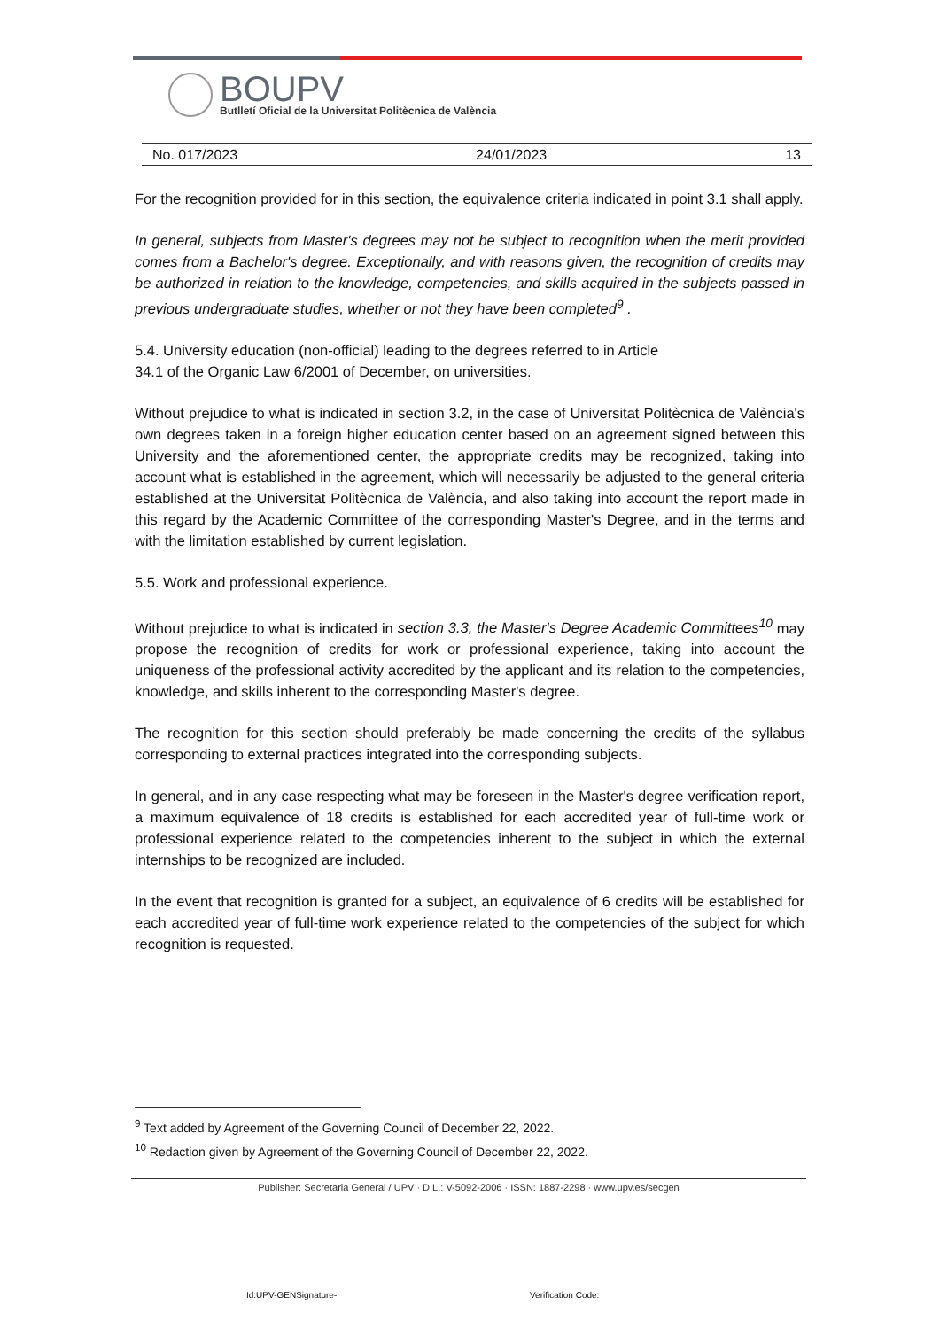BOUPV
Butlletí Oficial de la Universitat Politècnica de València
No. 017/2023 24/01/2023 13
For the recognition provided for in this section, the equivalence criteria indicated in point 3.1 shall apply.
In general, subjects from Master's degrees may not be subject to recognition when the merit provided comes from a Bachelor's degree. Exceptionally, and with reasons given, the recognition of credits may be authorized in relation to the knowledge, competencies, and skills acquired in the subjects passed in previous undergraduate studies, whether or not they have been completed<sup>9</sup> .
5.4. University education (non-official) leading to the degrees referred to in Article
34.1 of the Organic Law 6/2001 of December, on universities.
Without prejudice to what is indicated in section 3.2, in the case of Universitat Politècnica de València's own degrees taken in a foreign higher education center based on an agreement signed between this University and the aforementioned center, the appropriate credits may be recognized, taking into account what is established in the agreement, which will necessarily be adjusted to the general criteria established at the Universitat Politècnica de València, and also taking into account the report made in this regard by the Academic Committee of the corresponding Master's Degree, and in the terms and with the limitation established by current legislation.
5.5. Work and professional experience.
Without prejudice to what is indicated in section 3.3, the Master's Degree Academic Committees<sup>10</sup> may propose the recognition of credits for work or professional experience, taking into account the uniqueness of the professional activity accredited by the applicant and its relation to the competencies, knowledge, and skills inherent to the corresponding Master's degree.
The recognition for this section should preferably be made concerning the credits of the syllabus corresponding to external practices integrated into the corresponding subjects.
In general, and in any case respecting what may be foreseen in the Master's degree verification report, a maximum equivalence of 18 credits is established for each accredited year of full-time work or professional experience related to the competencies inherent to the subject in which the external internships to be recognized are included.
In the event that recognition is granted for a subject, an equivalence of 6 credits will be established for each accredited year of full-time work experience related to the competencies of the subject for which recognition is requested.
<sup>9</sup> Text added by Agreement of the Governing Council of December 22, 2022.
<sup>10</sup> Redaction given by Agreement of the Governing Council of December 22, 2022.
Publisher: Secretaria General / UPV · D.L.: V-5092-2006 · ISSN: 1887-2298 · www.upv.es/secgen
Id:UPV-GENSignature- Verification Code: